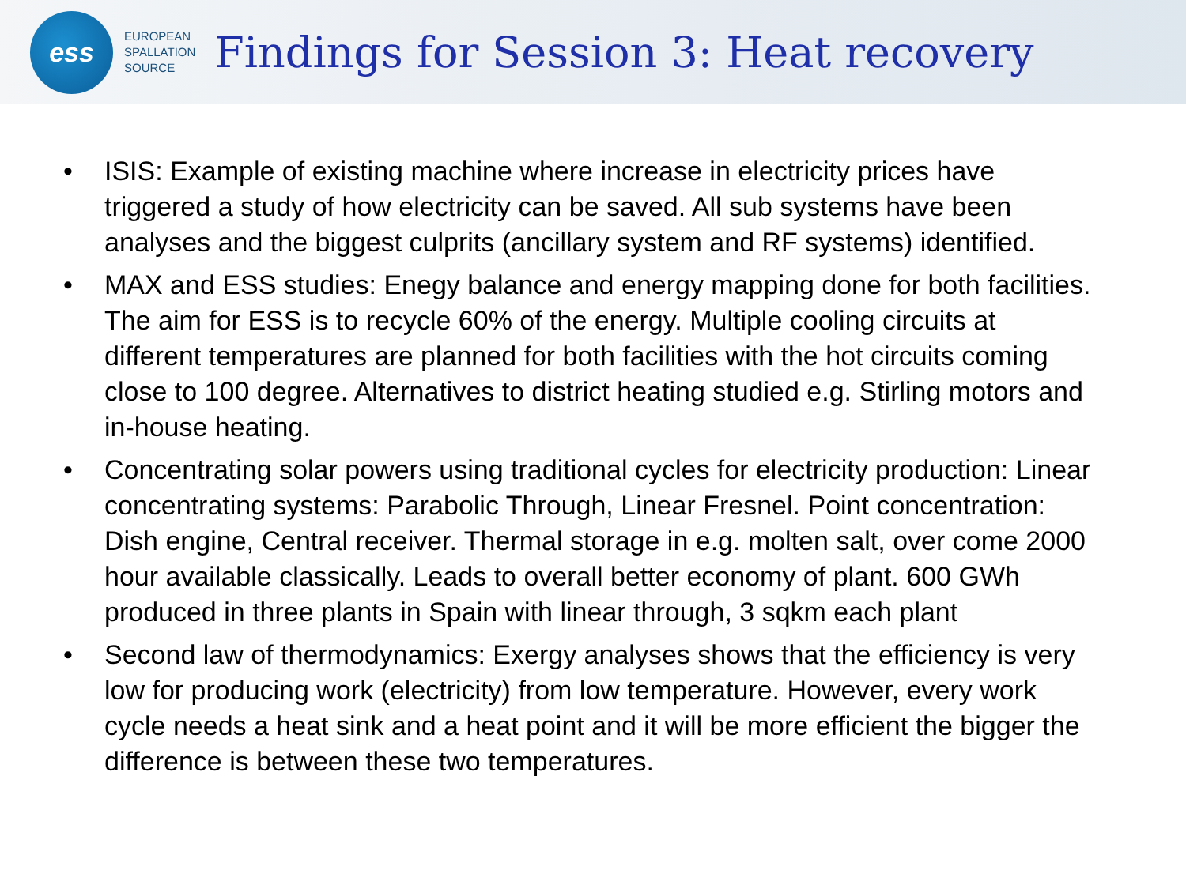ess
EUROPEAN
SPALLATION
SOURCE
Findings for Session 3: Heat recovery
• ISIS: Example of existing machine where increase in electricity prices have triggered a study of how electricity can be saved. All sub systems have been analyses and the biggest culprits (ancillary system and RF systems) identified.
• MAX and ESS studies: Enegy balance and energy mapping done for both facilities. The aim for ESS is to recycle 60% of the energy. Multiple cooling circuits at different temperatures are planned for both facilities with the hot circuits coming close to 100 degree. Alternatives to district heating studied e.g. Stirling motors and in-house heating.
• Concentrating solar powers using traditional cycles for electricity production: Linear concentrating systems: Parabolic Through, Linear Fresnel. Point concentration: Dish engine, Central receiver. Thermal storage in e.g. molten salt, over come 2000 hour available classically. Leads to overall better economy of plant. 600 GWh produced in three plants in Spain with linear through, 3 sqkm each plant
• Second law of thermodynamics: Exergy analyses shows that the efficiency is very low for producing work (electricity) from low temperature. However, every work cycle needs a heat sink and a heat point and it will be more efficient the bigger the difference is between these two temperatures.